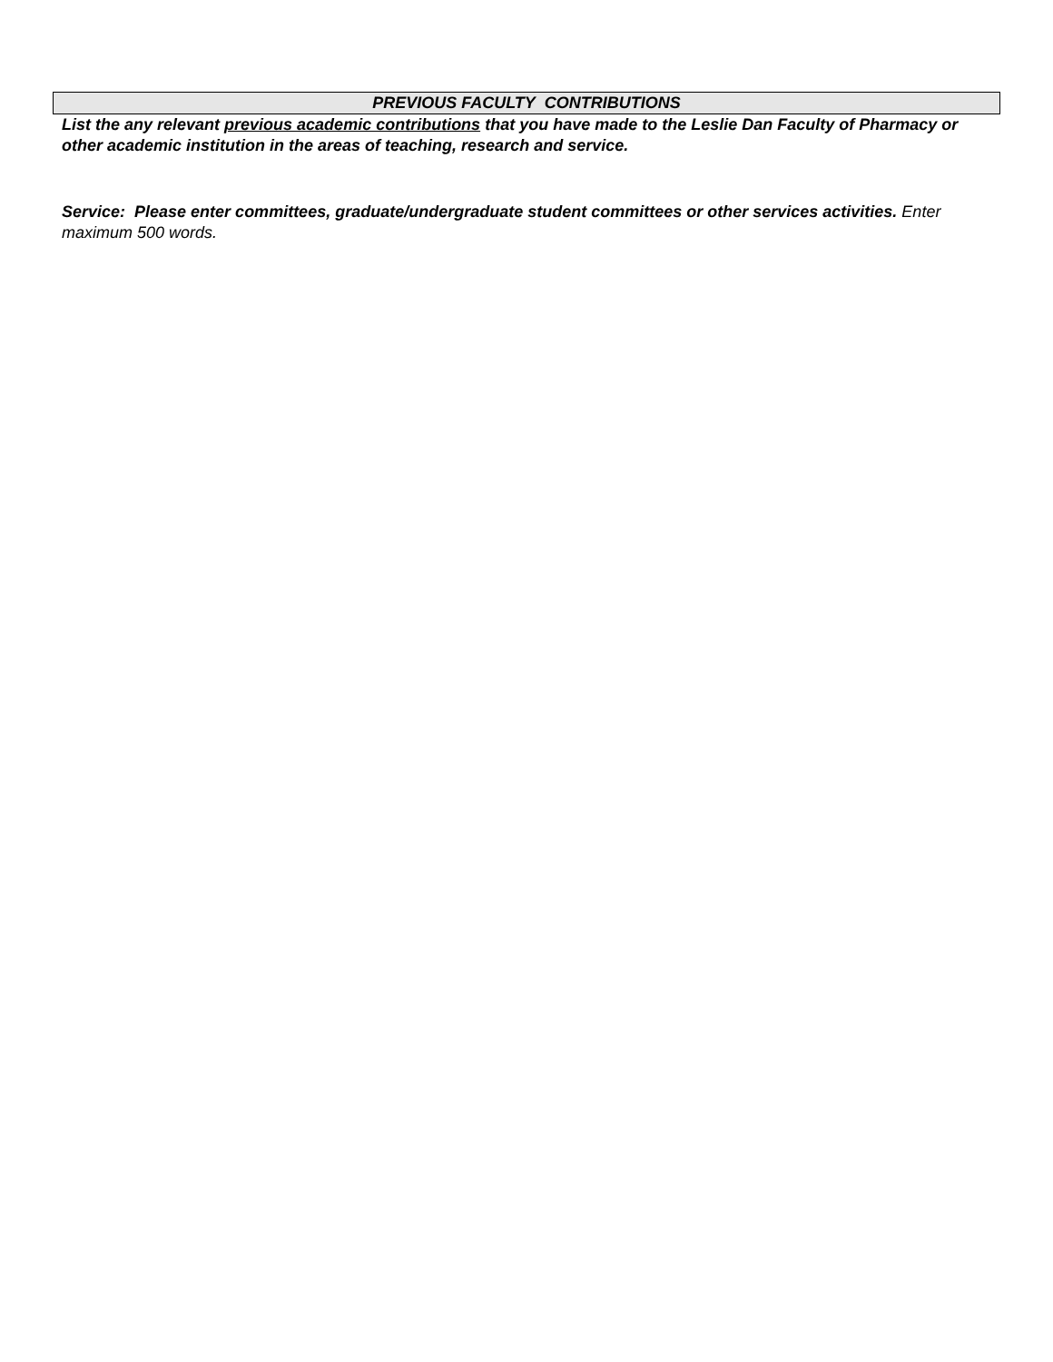PREVIOUS FACULTY CONTRIBUTIONS
List the any relevant previous academic contributions that you have made to the Leslie Dan Faculty of Pharmacy or other academic institution in the areas of teaching, research and service.
Service: Please enter committees, graduate/undergraduate student committees or other services activities. Enter maximum 500 words.